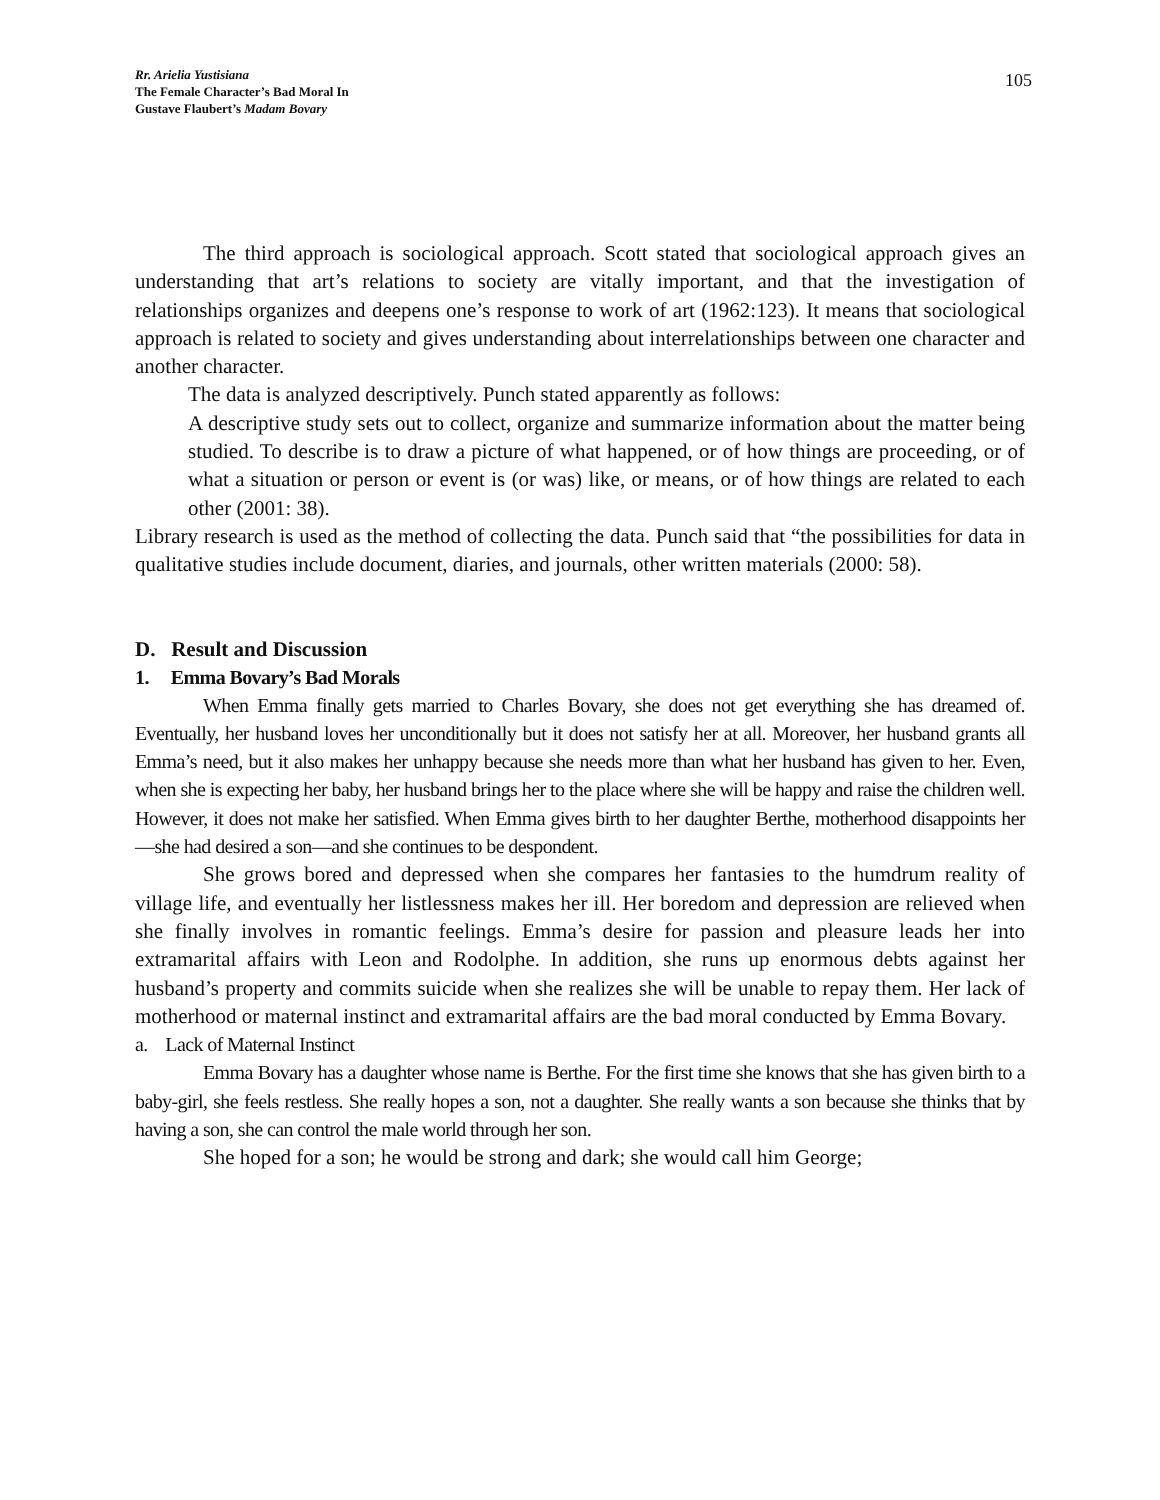Rr. Arielia Yustisiana
The Female Character’s Bad Moral In
Gustave Flaubert’s Madam Bovary
105
The third approach is sociological approach. Scott stated that sociological approach gives an understanding that art’s relations to society are vitally important, and that the investigation of relationships organizes and deepens one’s response to work of art (1962:123). It means that sociological approach is related to society and gives understanding about interrelationships between one character and another character.
The data is analyzed descriptively. Punch stated apparently as follows:
A descriptive study sets out to collect, organize and summarize information about the matter being studied. To describe is to draw a picture of what happened, or of how things are proceeding, or of what a situation or person or event is (or was) like, or means, or of how things are related to each other (2001: 38).
Library research is used as the method of collecting the data. Punch said that “the possibilities for data in qualitative studies include document, diaries, and journals, other written materials (2000: 58).
D. Result and Discussion
1. Emma Bovary’s Bad Morals
When Emma finally gets married to Charles Bovary, she does not get everything she has dreamed of. Eventually, her husband loves her unconditionally but it does not satisfy her at all. Moreover, her husband grants all Emma’s need, but it also makes her unhappy because she needs more than what her husband has given to her. Even, when she is expecting her baby, her husband brings her to the place where she will be happy and raise the children well. However, it does not make her satisfied. When Emma gives birth to her daughter Berthe, motherhood disappoints her—she had desired a son—and she continues to be despondent.
She grows bored and depressed when she compares her fantasies to the humdrum reality of village life, and eventually her listlessness makes her ill. Her boredom and depression are relieved when she finally involves in romantic feelings. Emma’s desire for passion and pleasure leads her into extramarital affairs with Leon and Rodolphe. In addition, she runs up enormous debts against her husband’s property and commits suicide when she realizes she will be unable to repay them. Her lack of motherhood or maternal instinct and extramarital affairs are the bad moral conducted by Emma Bovary.
a. Lack of Maternal Instinct
Emma Bovary has a daughter whose name is Berthe. For the first time she knows that she has given birth to a baby-girl, she feels restless. She really hopes a son, not a daughter. She really wants a son because she thinks that by having a son, she can control the male world through her son.
She hoped for a son; he would be strong and dark; she would call him George;